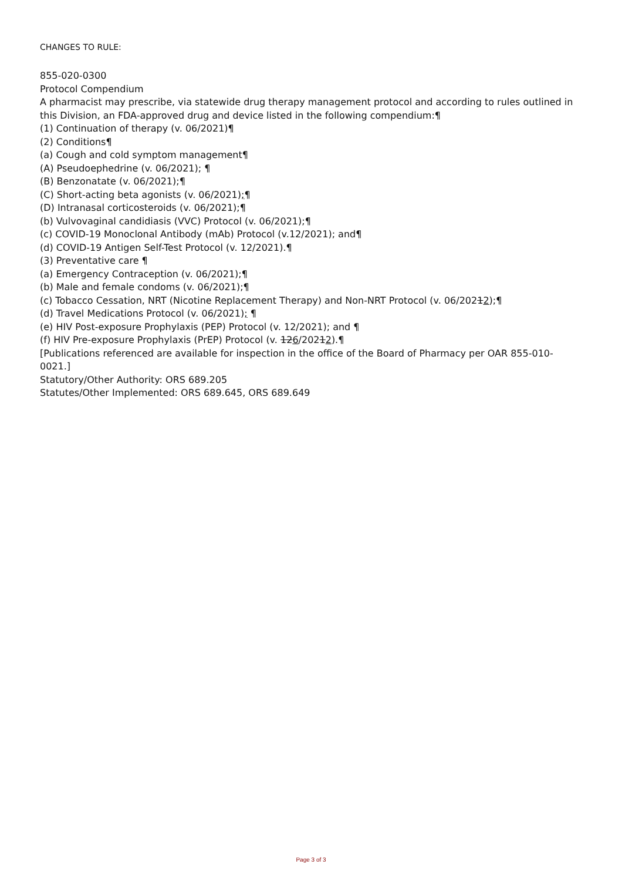CHANGES TO RULE:
855-020-0300
Protocol Compendium
A pharmacist may prescribe, via statewide drug therapy management protocol and according to rules outlined in this Division, an FDA-approved drug and device listed in the following compendium:¶
(1) Continuation of therapy (v. 06/2021)¶
(2) Conditions¶
(a) Cough and cold symptom management¶
(A) Pseudoephedrine (v. 06/2021); ¶
(B) Benzonatate (v. 06/2021);¶
(C) Short-acting beta agonists (v. 06/2021);¶
(D) Intranasal corticosteroids (v. 06/2021);¶
(b) Vulvovaginal candidiasis (VVC) Protocol (v. 06/2021);¶
(c) COVID-19 Monoclonal Antibody (mAb) Protocol (v.12/2021); and¶
(d) COVID-19 Antigen Self-Test Protocol (v. 12/2021).¶
(3) Preventative care ¶
(a) Emergency Contraception (v. 06/2021);¶
(b) Male and female condoms (v. 06/2021);¶
(c) Tobacco Cessation, NRT (Nicotine Replacement Therapy) and Non-NRT Protocol (v. 06/20212);¶
(d) Travel Medications Protocol (v. 06/2021); ¶
(e) HIV Post-exposure Prophylaxis (PEP) Protocol (v. 12/2021); and ¶
(f) HIV Pre-exposure Prophylaxis (PrEP) Protocol (v. 126/20212).¶
[Publications referenced are available for inspection in the office of the Board of Pharmacy per OAR 855-010-0021.]
Statutory/Other Authority: ORS 689.205
Statutes/Other Implemented: ORS 689.645, ORS 689.649
Page 3 of 3